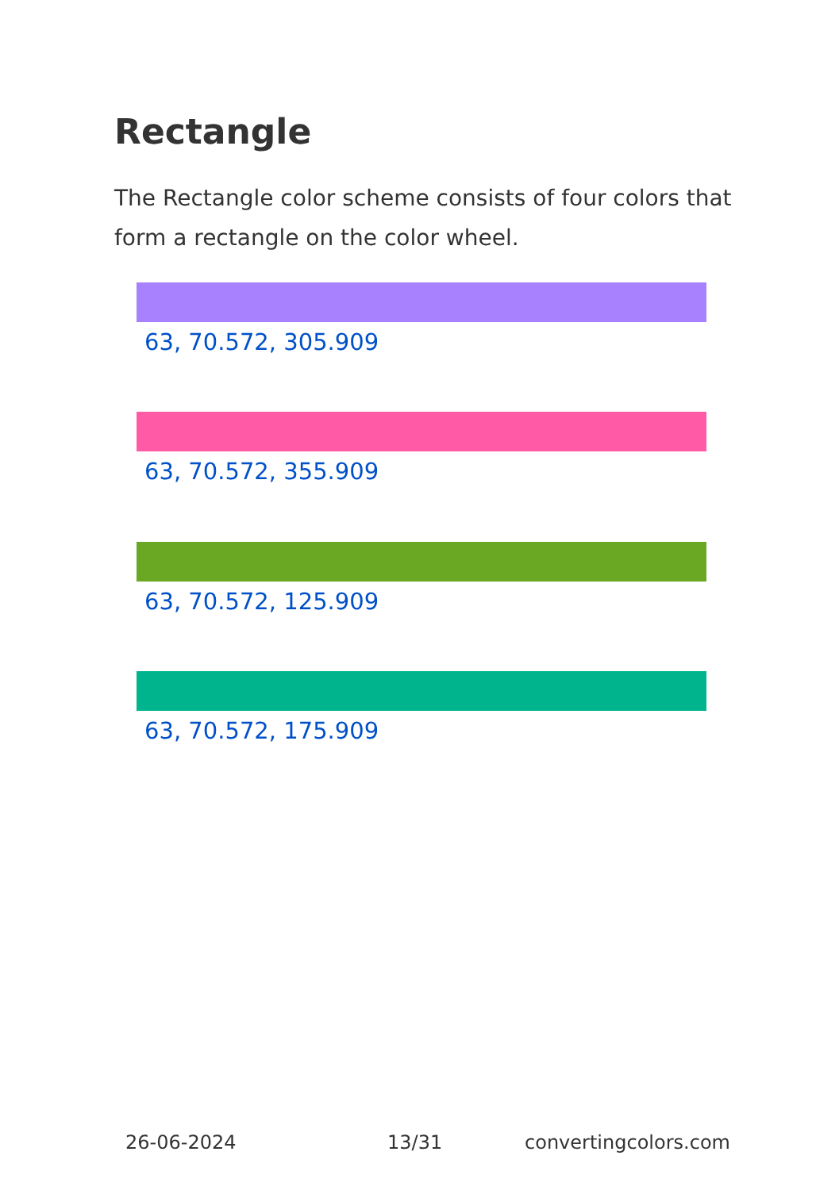Rectangle
The Rectangle color scheme consists of four colors that form a rectangle on the color wheel.
63, 70.572, 305.909
63, 70.572, 355.909
63, 70.572, 125.909
63, 70.572, 175.909
26-06-2024 13/31 convertingcolors.com